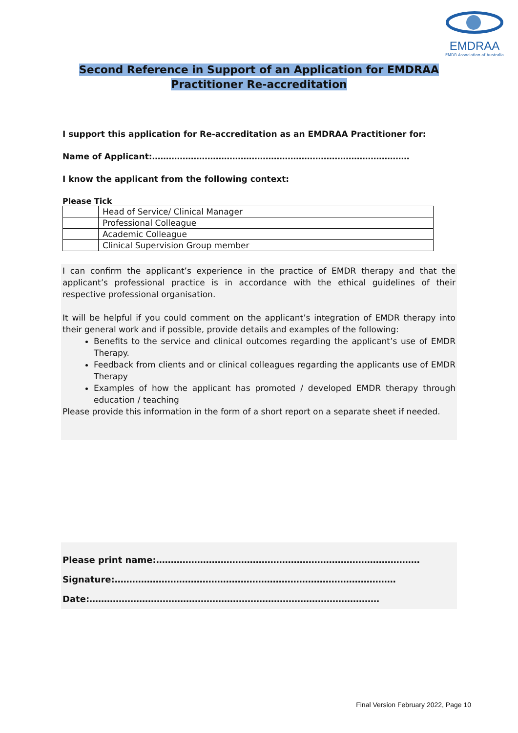EMDRAA
EMDR Association of Australia
Second Reference in Support of an Application for EMDRAA
Practitioner Re-accreditation
I support this application for Re-accreditation as an EMDRAA Practitioner for:
Name of Applicant:…………………………………………………………………………………
I know the applicant from the following context:
Please Tick
| | Head of Service/ Clinical Manager |
| | Professional Colleague |
| | Academic Colleague |
| | Clinical Supervision Group member |
I can confirm the applicant’s experience in the practice of EMDR therapy and that the applicant’s professional practice is in accordance with the ethical guidelines of their respective professional organisation.
It will be helpful if you could comment on the applicant’s integration of EMDR therapy into their general work and if possible, provide details and examples of the following:
Benefits to the service and clinical outcomes regarding the applicant’s use of EMDR Therapy.
Feedback from clients and or clinical colleagues regarding the applicants use of EMDR Therapy
Examples of how the applicant has promoted / developed EMDR therapy through education / teaching
Please provide this information in the form of a short report on a separate sheet if needed.
Please print name:………………………………………………………………………………
Signature:……………………………………………………………………………………
Date:………………………………………………………………………………………
Final Version February 2022, Page 10